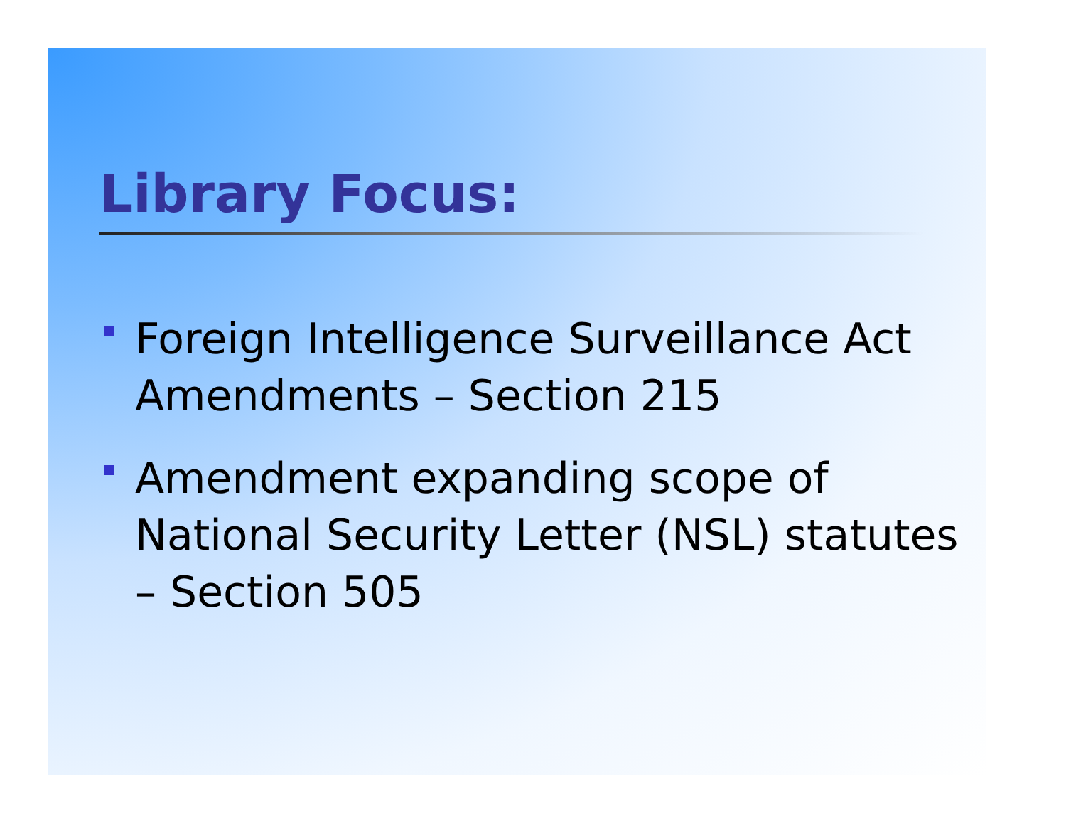Library Focus:
Foreign Intelligence Surveillance Act Amendments – Section 215
Amendment expanding scope of National Security Letter (NSL) statutes – Section 505